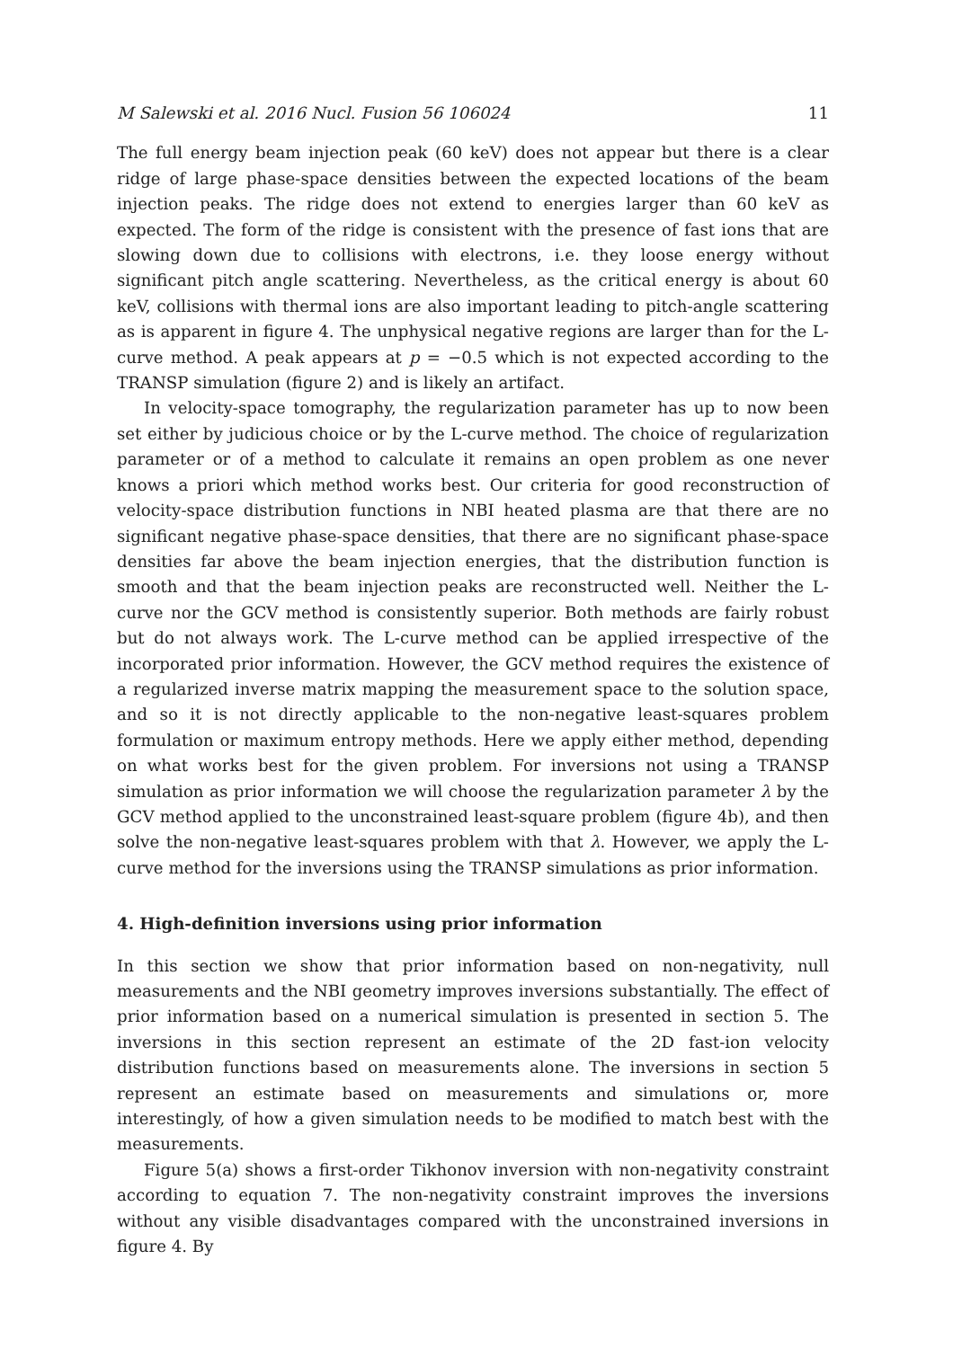M Salewski et al. 2016 Nucl. Fusion 56 106024 11
The full energy beam injection peak (60 keV) does not appear but there is a clear ridge of large phase-space densities between the expected locations of the beam injection peaks. The ridge does not extend to energies larger than 60 keV as expected. The form of the ridge is consistent with the presence of fast ions that are slowing down due to collisions with electrons, i.e. they loose energy without significant pitch angle scattering. Nevertheless, as the critical energy is about 60 keV, collisions with thermal ions are also important leading to pitch-angle scattering as is apparent in figure 4. The unphysical negative regions are larger than for the L-curve method. A peak appears at p = −0.5 which is not expected according to the TRANSP simulation (figure 2) and is likely an artifact.
In velocity-space tomography, the regularization parameter has up to now been set either by judicious choice or by the L-curve method. The choice of regularization parameter or of a method to calculate it remains an open problem as one never knows a priori which method works best. Our criteria for good reconstruction of velocity-space distribution functions in NBI heated plasma are that there are no significant negative phase-space densities, that there are no significant phase-space densities far above the beam injection energies, that the distribution function is smooth and that the beam injection peaks are reconstructed well. Neither the L-curve nor the GCV method is consistently superior. Both methods are fairly robust but do not always work. The L-curve method can be applied irrespective of the incorporated prior information. However, the GCV method requires the existence of a regularized inverse matrix mapping the measurement space to the solution space, and so it is not directly applicable to the non-negative least-squares problem formulation or maximum entropy methods. Here we apply either method, depending on what works best for the given problem. For inversions not using a TRANSP simulation as prior information we will choose the regularization parameter λ by the GCV method applied to the unconstrained least-square problem (figure 4b), and then solve the non-negative least-squares problem with that λ. However, we apply the L-curve method for the inversions using the TRANSP simulations as prior information.
4. High-definition inversions using prior information
In this section we show that prior information based on non-negativity, null measurements and the NBI geometry improves inversions substantially. The effect of prior information based on a numerical simulation is presented in section 5. The inversions in this section represent an estimate of the 2D fast-ion velocity distribution functions based on measurements alone. The inversions in section 5 represent an estimate based on measurements and simulations or, more interestingly, of how a given simulation needs to be modified to match best with the measurements.
Figure 5(a) shows a first-order Tikhonov inversion with non-negativity constraint according to equation 7. The non-negativity constraint improves the inversions without any visible disadvantages compared with the unconstrained inversions in figure 4. By